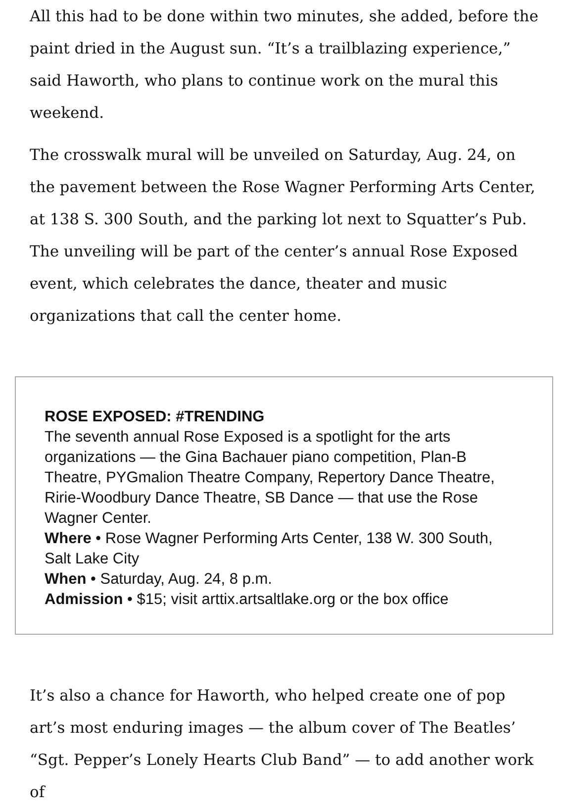All this had to be done within two minutes, she added, before the paint dried in the August sun. “It’s a trailblazing experience,” said Haworth, who plans to continue work on the mural this weekend.
The crosswalk mural will be unveiled on Saturday, Aug. 24, on the pavement between the Rose Wagner Performing Arts Center, at 138 S. 300 South, and the parking lot next to Squatter’s Pub. The unveiling will be part of the center’s annual Rose Exposed event, which celebrates the dance, theater and music organizations that call the center home.
ROSE EXPOSED: #TRENDING
The seventh annual Rose Exposed is a spotlight for the arts organizations — the Gina Bachauer piano competition, Plan-B Theatre, PYGmalion Theatre Company, Repertory Dance Theatre, Ririe-Woodbury Dance Theatre, SB Dance — that use the Rose Wagner Center.
Where • Rose Wagner Performing Arts Center, 138 W. 300 South, Salt Lake City
When • Saturday, Aug. 24, 8 p.m.
Admission • $15; visit arttix.artsaltlake.org or the box office
It’s also a chance for Haworth, who helped create one of pop art’s most enduring images — the album cover of The Beatles’ “Sgt. Pepper’s Lonely Hearts Club Band” — to add another work of